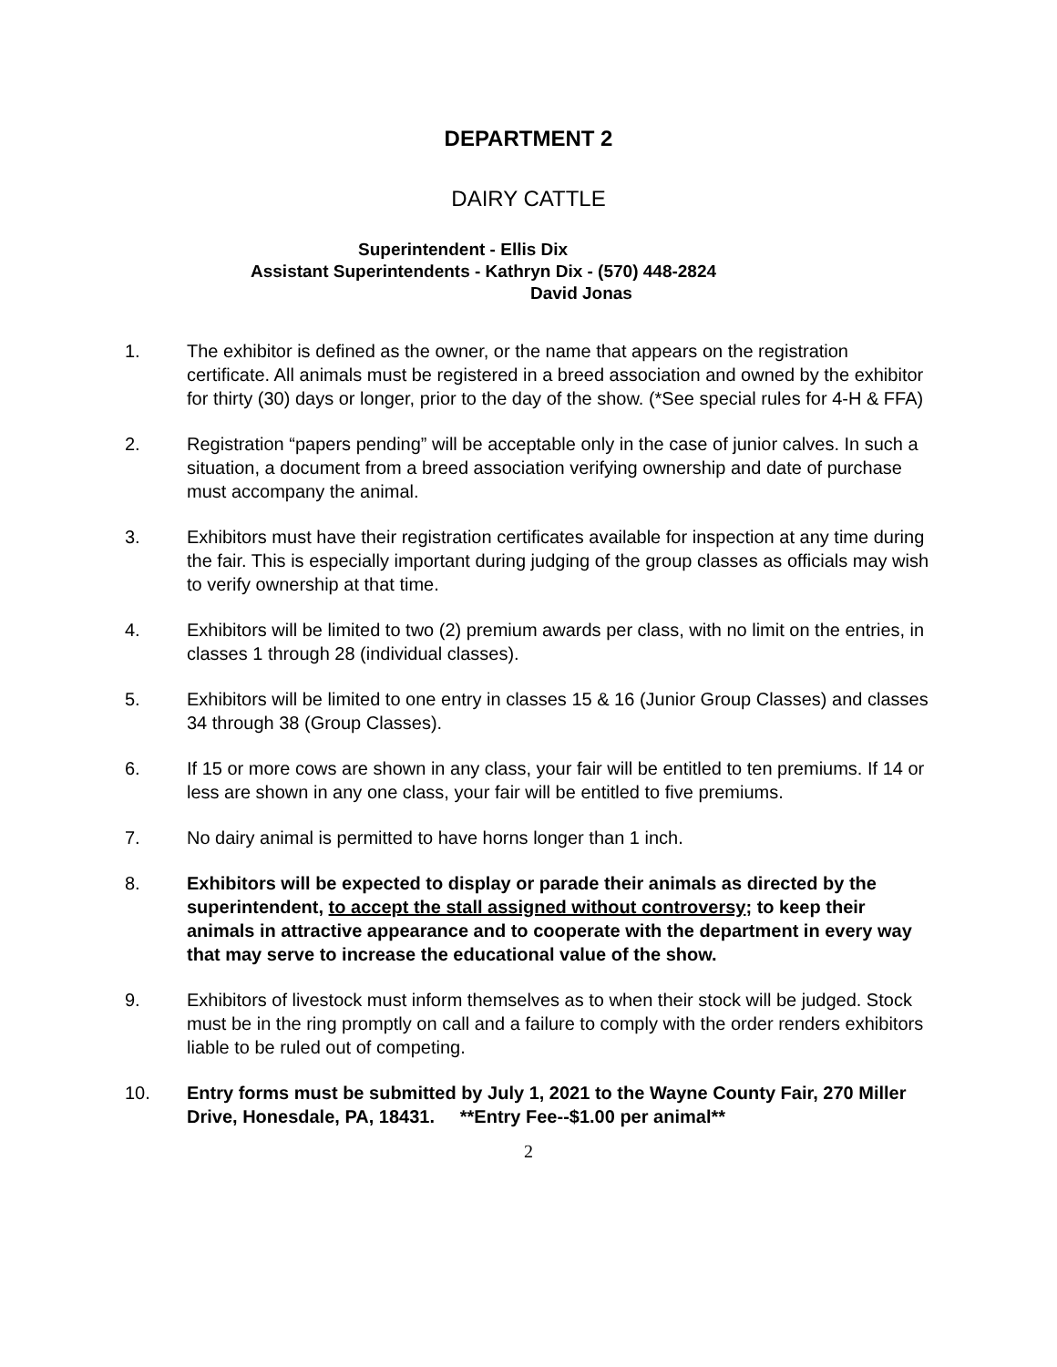DEPARTMENT 2
DAIRY CATTLE
Superintendent - Ellis Dix
Assistant Superintendents - Kathryn Dix - (570) 448-2824
David Jonas
1. The exhibitor is defined as the owner, or the name that appears on the registration certificate. All animals must be registered in a breed association and owned by the exhibitor for thirty (30) days or longer, prior to the day of the show. (*See special rules for 4-H & FFA)
2. Registration “papers pending” will be acceptable only in the case of junior calves. In such a situation, a document from a breed association verifying ownership and date of purchase must accompany the animal.
3. Exhibitors must have their registration certificates available for inspection at any time during the fair. This is especially important during judging of the group classes as officials may wish to verify ownership at that time.
4. Exhibitors will be limited to two (2) premium awards per class, with no limit on the entries, in classes 1 through 28 (individual classes).
5. Exhibitors will be limited to one entry in classes 15 & 16 (Junior Group Classes) and classes 34 through 38 (Group Classes).
6. If 15 or more cows are shown in any class, your fair will be entitled to ten premiums. If 14 or less are shown in any one class, your fair will be entitled to five premiums.
7. No dairy animal is permitted to have horns longer than 1 inch.
8. Exhibitors will be expected to display or parade their animals as directed by the superintendent, to accept the stall assigned without controversy; to keep their animals in attractive appearance and to cooperate with the department in every way that may serve to increase the educational value of the show.
9. Exhibitors of livestock must inform themselves as to when their stock will be judged. Stock must be in the ring promptly on call and a failure to comply with the order renders exhibitors liable to be ruled out of competing.
10. Entry forms must be submitted by July 1, 2021 to the Wayne County Fair, 270 Miller Drive, Honesdale, PA, 18431. **Entry Fee--$1.00 per animal**
2